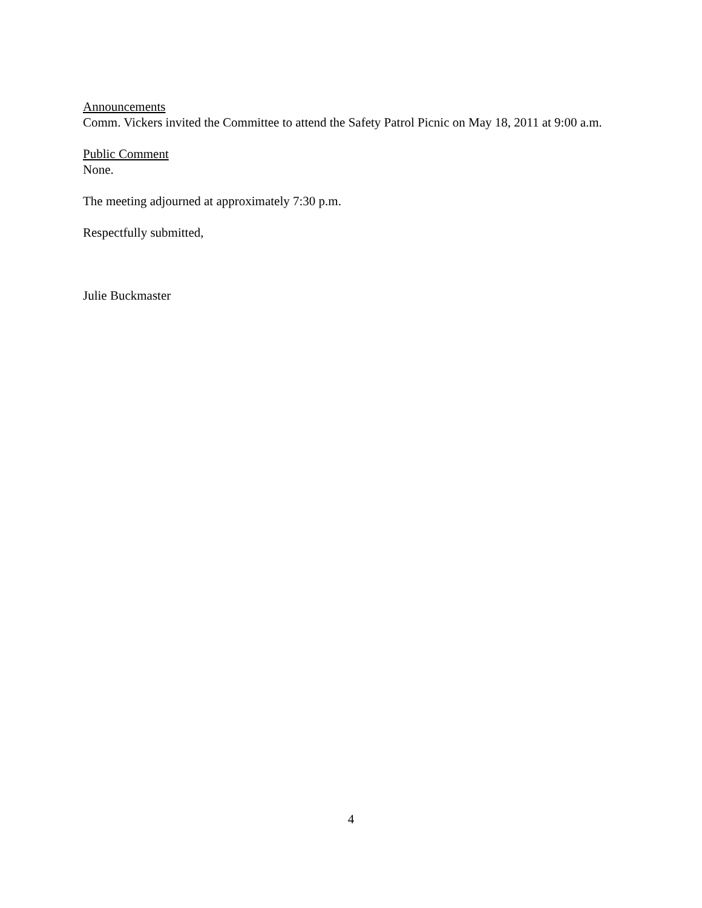Announcements
Comm. Vickers invited the Committee to attend the Safety Patrol Picnic on May 18, 2011 at 9:00 a.m.
Public Comment
None.
The meeting adjourned at approximately 7:30 p.m.
Respectfully submitted,
Julie Buckmaster
4